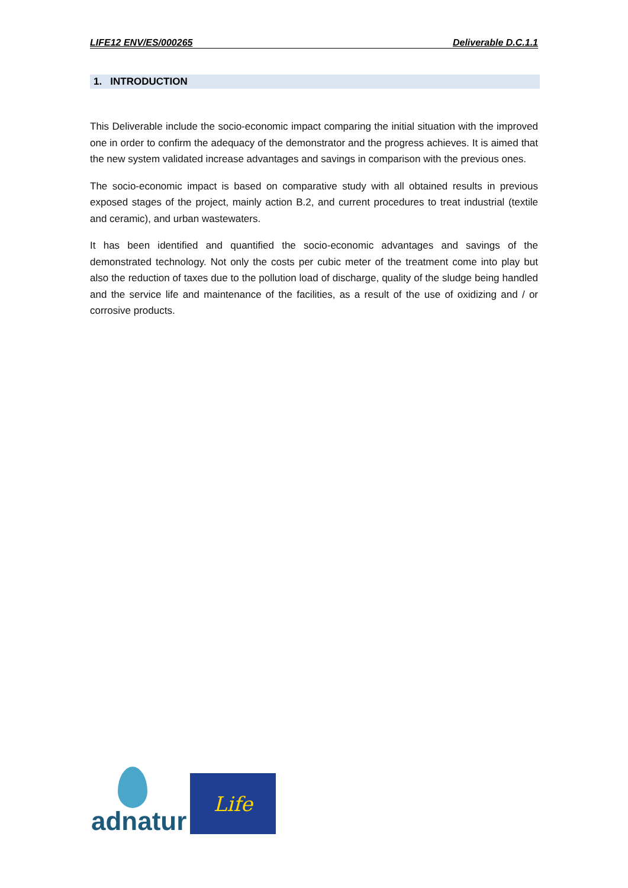LIFE12 ENV/ES/000265 Deliverable D.C.1.1
1. INTRODUCTION
This Deliverable include the socio-economic impact comparing the initial situation with the improved one in order to confirm the adequacy of the demonstrator and the progress achieves. It is aimed that the new system validated increase advantages and savings in comparison with the previous ones.
The socio-economic impact is based on comparative study with all obtained results in previous exposed stages of the project, mainly action B.2, and current procedures to treat industrial (textile and ceramic), and urban wastewaters.
It has been identified and quantified the socio-economic advantages and savings of the demonstrated technology. Not only the costs per cubic meter of the treatment come into play but also the reduction of taxes due to the pollution load of discharge, quality of the sludge being handled and the service life and maintenance of the facilities, as a result of the use of oxidizing and / or corrosive products.
adnatur
Life